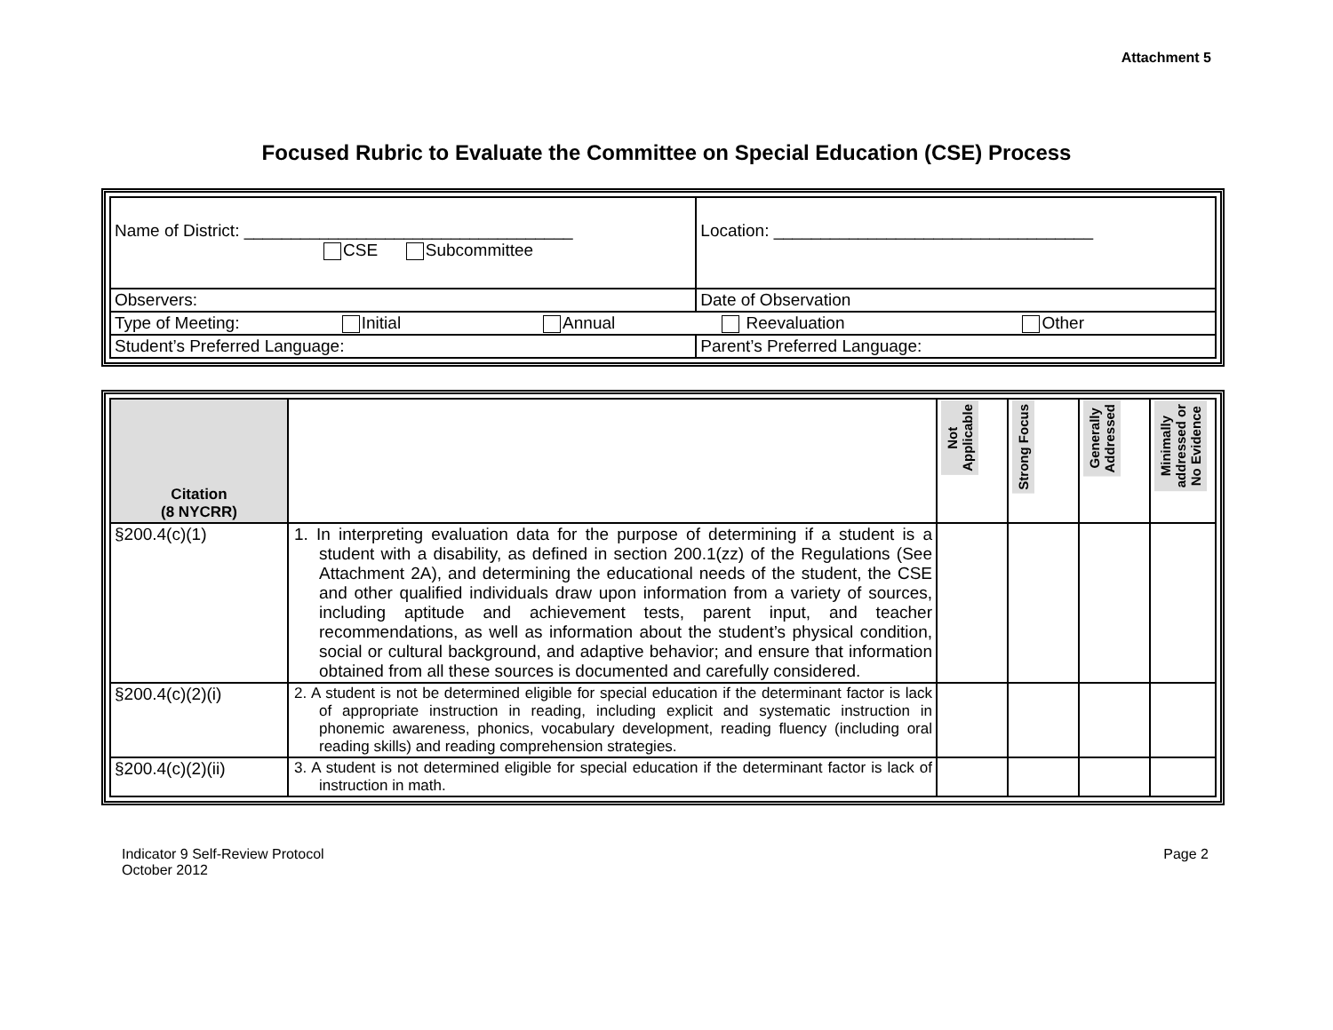Attachment 5
Focused Rubric to Evaluate the Committee on Special Education (CSE) Process
| Name of District: ___________________________________ CSE Subcommittee | Location: __________________________________ |
| Observers: | Date of Observation |
| Type of Meeting: Initial Annual Reevaluation Other | |
| Student’s Preferred Language: | Parent’s Preferred Language: |
| Citation (8 NYCRR) | | Not Applicable | Strong Focus | Generally Addressed | Minimally addressed or No Evidence |
| --- | --- | --- | --- | --- | --- |
| §200.4(c)(1) | 1. In interpreting evaluation data for the purpose of determining if a student is a student with a disability, as defined in section 200.1(zz) of the Regulations (See Attachment 2A), and determining the educational needs of the student, the CSE and other qualified individuals draw upon information from a variety of sources, including aptitude and achievement tests, parent input, and teacher recommendations, as well as information about the student’s physical condition, social or cultural background, and adaptive behavior; and ensure that information obtained from all these sources is documented and carefully considered. | | | | |
| §200.4(c)(2)(i) | 2. A student is not be determined eligible for special education if the determinant factor is lack of appropriate instruction in reading, including explicit and systematic instruction in phonemic awareness, phonics, vocabulary development, reading fluency (including oral reading skills) and reading comprehension strategies. | | | | |
| §200.4(c)(2)(ii) | 3. A student is not determined eligible for special education if the determinant factor is lack of instruction in math. | | | | |
Indicator 9 Self-Review Protocol
October 2012
Page 2